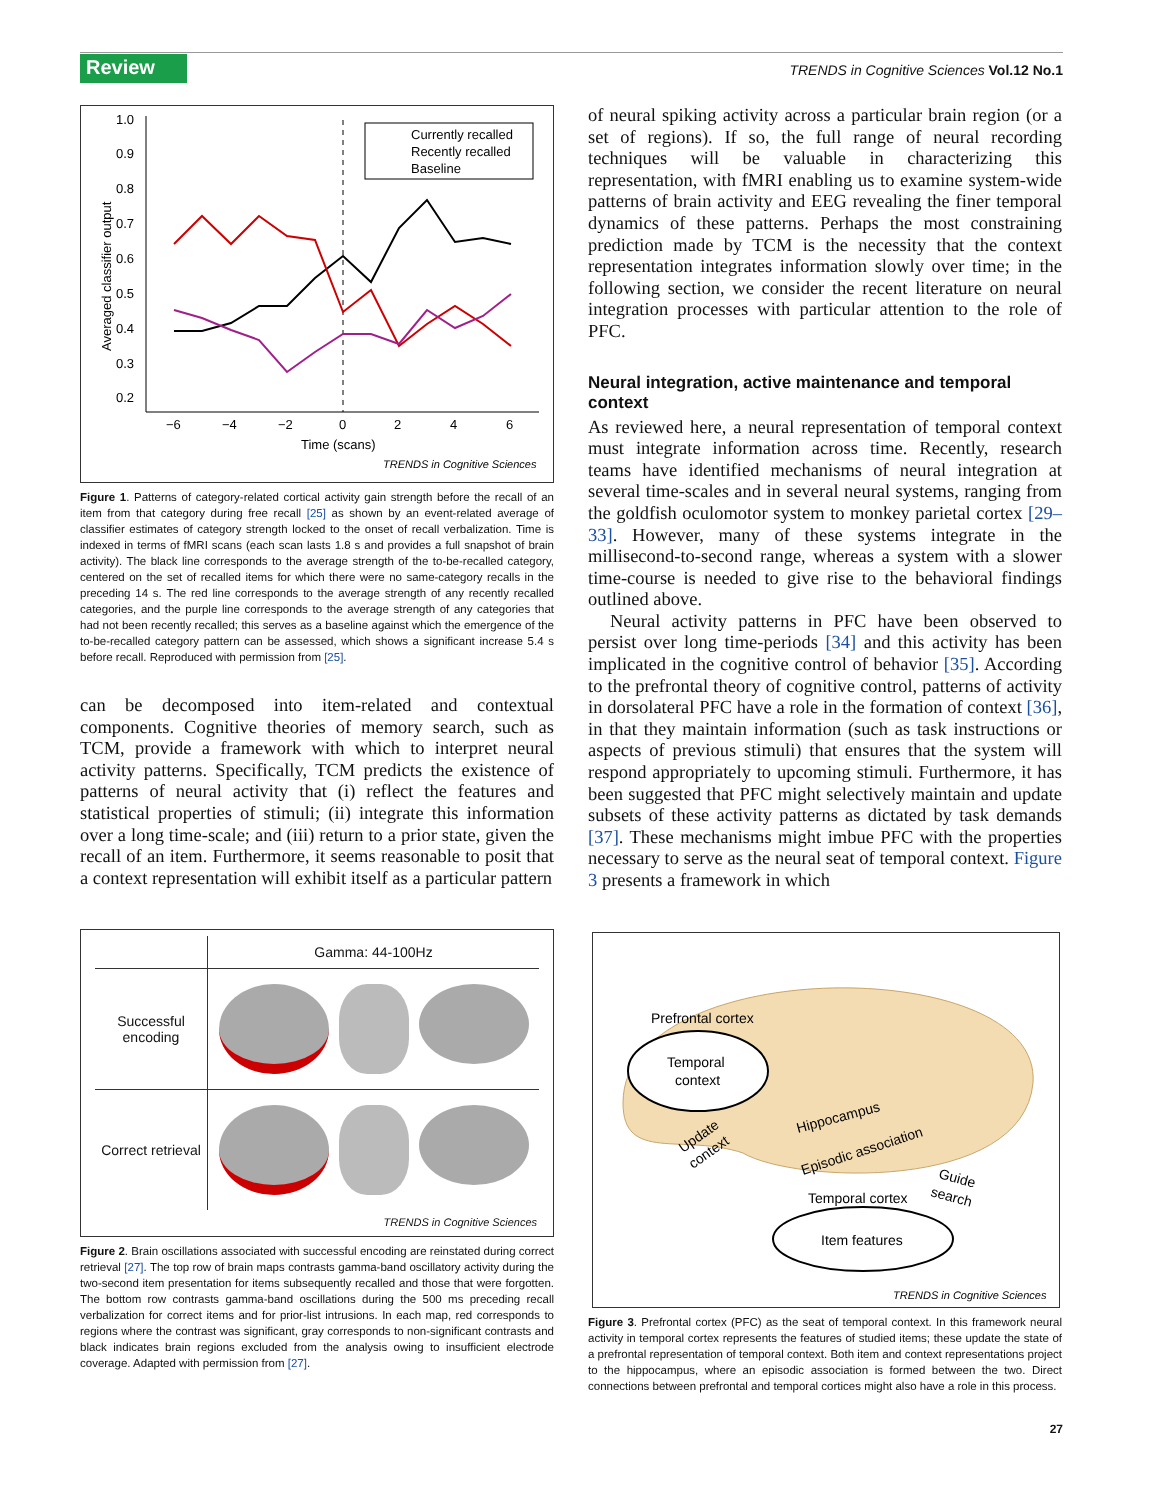Review
TRENDS in Cognitive Sciences Vol.12 No.1
1.0
0.9
0.8
0.7
0.6
0.5
0.4
0.3
0.2
−6
−4
−2
0
2
4
6
Time (scans)
Averaged classifier output
Currently recalled
Recently recalled
Baseline
TRENDS in Cognitive Sciences
Figure 1. Patterns of category-related cortical activity gain strength before the recall of an item from that category during free recall [25] as shown by an event-related average of classifier estimates of category strength locked to the onset of recall verbalization. Time is indexed in terms of fMRI scans (each scan lasts 1.8 s and provides a full snapshot of brain activity). The black line corresponds to the average strength of the to-be-recalled category, centered on the set of recalled items for which there were no same-category recalls in the preceding 14 s. The red line corresponds to the average strength of any recently recalled categories, and the purple line corresponds to the average strength of any categories that had not been recently recalled; this serves as a baseline against which the emergence of the to-be-recalled category pattern can be assessed, which shows a significant increase 5.4 s before recall. Reproduced with permission from [25].
can be decomposed into item-related and contextual components. Cognitive theories of memory search, such as TCM, provide a framework with which to interpret neural activity patterns. Specifically, TCM predicts the existence of patterns of neural activity that (i) reflect the features and statistical properties of stimuli; (ii) integrate this information over a long time-scale; and (iii) return to a prior state, given the recall of an item. Furthermore, it seems reasonable to posit that a context representation will exhibit itself as a particular pattern
| | Gamma: 44-100Hz |
| Successful encoding | |
| Correct retrieval | |
TRENDS in Cognitive Sciences
Figure 2. Brain oscillations associated with successful encoding are reinstated during correct retrieval [27]. The top row of brain maps contrasts gamma-band oscillatory activity during the two-second item presentation for items subsequently recalled and those that were forgotten. The bottom row contrasts gamma-band oscillations during the 500 ms preceding recall verbalization for correct items and for prior-list intrusions. In each map, red corresponds to regions where the contrast was significant, gray corresponds to non-significant contrasts and black indicates brain regions excluded from the analysis owing to insufficient electrode coverage. Adapted with permission from [27].
of neural spiking activity across a particular brain region (or a set of regions). If so, the full range of neural recording techniques will be valuable in characterizing this representation, with fMRI enabling us to examine system-wide patterns of brain activity and EEG revealing the finer temporal dynamics of these patterns. Perhaps the most constraining prediction made by TCM is the necessity that the context representation integrates information slowly over time; in the following section, we consider the recent literature on neural integration processes with particular attention to the role of PFC.
Neural integration, active maintenance and temporal context
As reviewed here, a neural representation of temporal context must integrate information across time. Recently, research teams have identified mechanisms of neural integration at several time-scales and in several neural systems, ranging from the goldfish oculomotor system to monkey parietal cortex [29–33]. However, many of these systems integrate in the millisecond-to-second range, whereas a system with a slower time-course is needed to give rise to the behavioral findings outlined above.
Neural activity patterns in PFC have been observed to persist over long time-periods [34] and this activity has been implicated in the cognitive control of behavior [35]. According to the prefrontal theory of cognitive control, patterns of activity in dorsolateral PFC have a role in the formation of context [36], in that they maintain information (such as task instructions or aspects of previous stimuli) that ensures that the system will respond appropriately to upcoming stimuli. Furthermore, it has been suggested that PFC might selectively maintain and update subsets of these activity patterns as dictated by task demands [37]. These mechanisms might imbue PFC with the properties necessary to serve as the neural seat of temporal context. Figure 3 presents a framework in which
Prefrontal cortex
Temporal
context
Hippocampus
Episodic association
Temporal cortex
Item features
Update
context
Guide
search
TRENDS in Cognitive Sciences
Figure 3. Prefrontal cortex (PFC) as the seat of temporal context. In this framework neural activity in temporal cortex represents the features of studied items; these update the state of a prefrontal representation of temporal context. Both item and context representations project to the hippocampus, where an episodic association is formed between the two. Direct connections between prefrontal and temporal cortices might also have a role in this process.
27